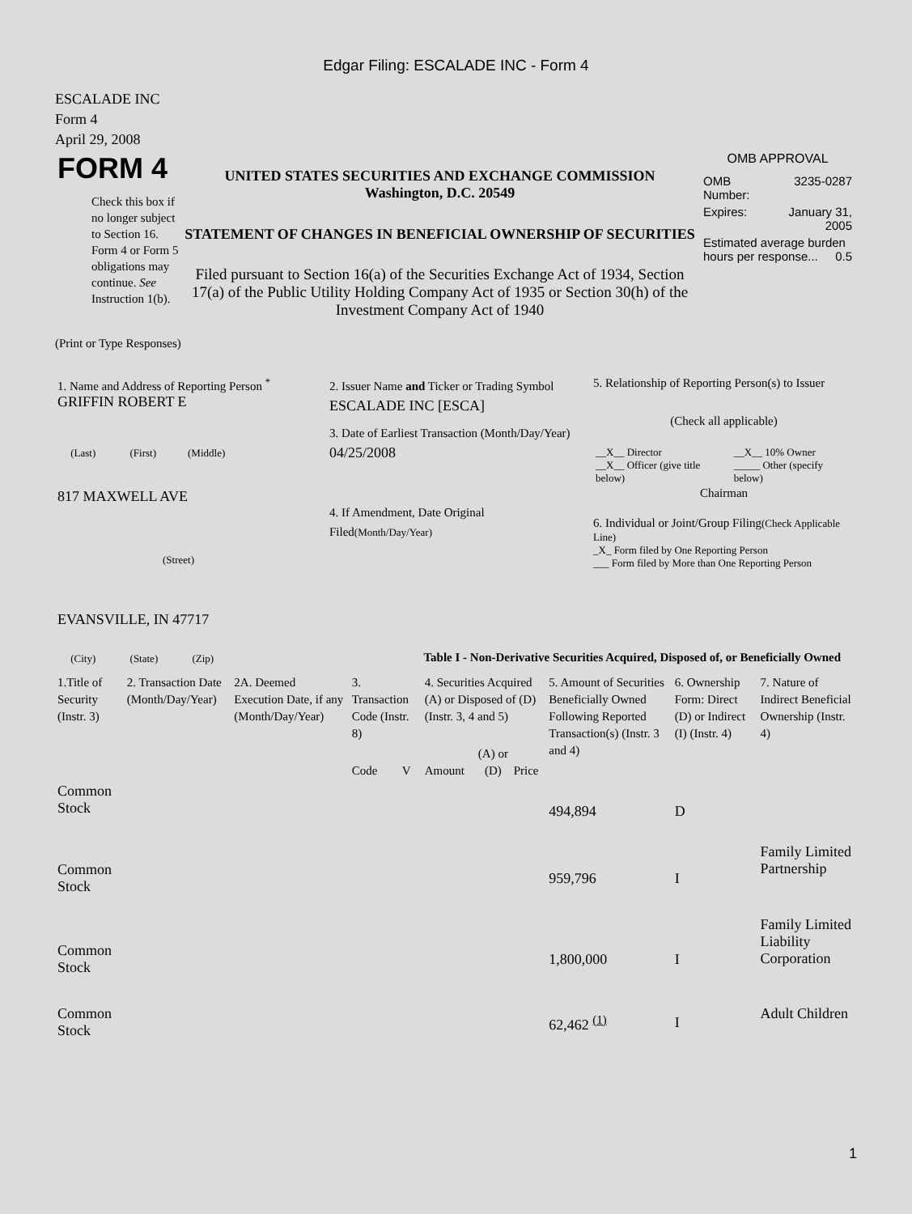Edgar Filing: ESCALADE INC - Form 4
ESCALADE INC
Form 4
April 29, 2008
| FORM 4 Check this box if no longer subject to Section 16. Form 4 or Form 5 obligations may continue. See Instruction 1(b). | UNITED STATES SECURITIES AND EXCHANGE COMMISSION Washington, D.C. 20549 STATEMENT OF CHANGES IN BENEFICIAL OWNERSHIP OF SECURITIES Filed pursuant to Section 16(a) of the Securities Exchange Act of 1934, Section 17(a) of the Public Utility Holding Company Act of 1935 or Section 30(h) of the Investment Company Act of 1940 | OMB APPROVAL / OMB Number: / 3235-0287 / / Expires: / January 31, 2005 / / Estimated average burden hours per response... 0.5 / / |
(Print or Type Responses)
| 1. Name and Address of Reporting Person <sup>*</sup> GRIFFIN ROBERT E (Last) (First) (Middle) 817 MAXWELL AVE (Street) EVANSVILLE, IN 47717 (City) (State) (Zip) | 2. Issuer Name and Ticker or Trading Symbol ESCALADE INC [ESCA] 3. Date of Earliest Transaction (Month/Day/Year) 04/25/2008 4. If Amendment, Date Original Filed (Month/Day/Year) | 5. Relationship of Reporting Person(s) to Issuer (Check all applicable) / __X__ Director __X__ Officer (give title below) / __X__ 10% Owner _____ Other (specify below) / Chairman 6. Individual or Joint/Group Filing (Check Applicable Line) _X_ Form filed by One Reporting Person ___ Form filed by More than One Reporting Person |
Table I - Non-Derivative Securities Acquired, Disposed of, or Beneficially Owned
| 1.Title of Security (Instr. 3) | 2. Transaction Date (Month/Day/Year) | 2A. Deemed Execution Date, if any (Month/Day/Year) | 3. Transaction Code (Instr. 8) | | 4. Securities Acquired (A) or Disposed of (D) (Instr. 3, 4 and 5) | | | 5. Amount of Securities Beneficially Owned Following Reported Transaction(s) (Instr. 3 and 4) | 6. Ownership Form: Direct (D) or Indirect (I) (Instr. 4) | 7. Nature of Indirect Beneficial Ownership (Instr. 4) |
| --- | --- | --- | --- | --- | --- | --- | --- | --- | --- | --- |
| | | | Code | V | Amount | (A) or (D) | Price | | | |
| Common Stock | | | | | | | | 494,894 | D | |
| Common Stock | | | | | | | | 959,796 | I | Family Limited Partnership |
| Common Stock | | | | | | | | 1,800,000 | I | Family Limited Liability Corporation |
| Common Stock | | | | | | | | 62,462 <sup>(1)</sup> | I | Adult Children |
1